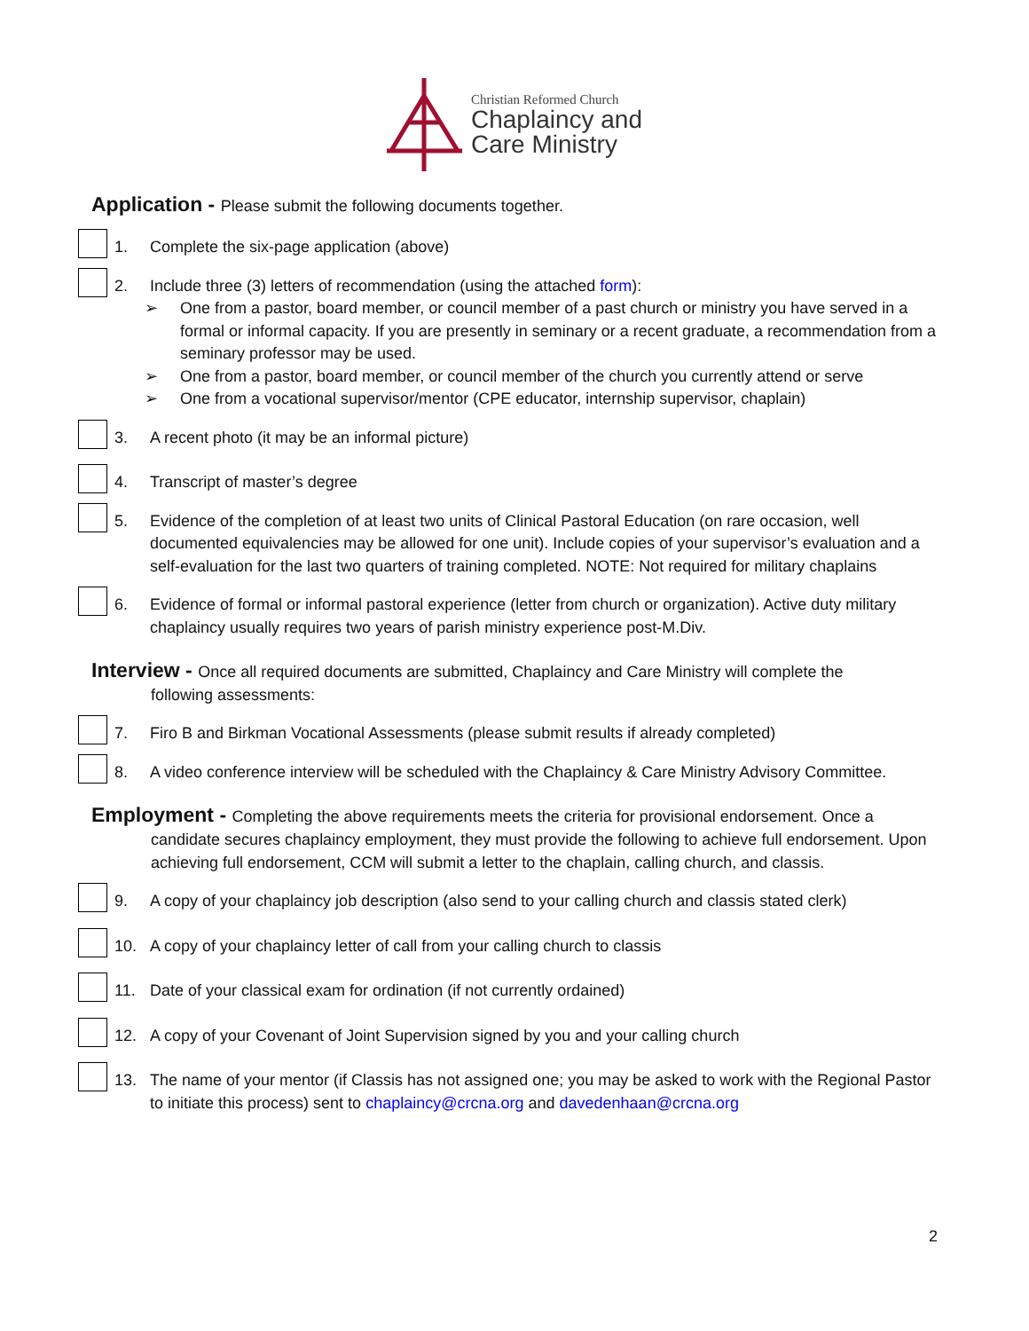Christian Reformed Church
Chaplaincy and
Care Ministry
Application - Please submit the following documents together.
1. Complete the six-page application (above)
2. Include three (3) letters of recommendation (using the attached form):
➢ One from a pastor, board member, or council member of a past church or ministry you have served in a formal or informal capacity. If you are presently in seminary or a recent graduate, a recommendation from a seminary professor may be used.
➢ One from a pastor, board member, or council member of the church you currently attend or serve
➢ One from a vocational supervisor/mentor (CPE educator, internship supervisor, chaplain)
3. A recent photo (it may be an informal picture)
4. Transcript of master’s degree
5. Evidence of the completion of at least two units of Clinical Pastoral Education (on rare occasion, well documented equivalencies may be allowed for one unit). Include copies of your supervisor’s evaluation and a self-evaluation for the last two quarters of training completed. NOTE: Not required for military chaplains
6. Evidence of formal or informal pastoral experience (letter from church or organization). Active duty military chaplaincy usually requires two years of parish ministry experience post-M.Div.
Interview - Once all required documents are submitted, Chaplaincy and Care Ministry will complete the
following assessments:
7. Firo B and Birkman Vocational Assessments (please submit results if already completed)
8. A video conference interview will be scheduled with the Chaplaincy & Care Ministry Advisory Committee.
Employment - Completing the above requirements meets the criteria for provisional endorsement. Once a
candidate secures chaplaincy employment, they must provide the following to achieve full endorsement. Upon achieving full endorsement, CCM will submit a letter to the chaplain, calling church, and classis.
9. A copy of your chaplaincy job description (also send to your calling church and classis stated clerk)
10. A copy of your chaplaincy letter of call from your calling church to classis
11. Date of your classical exam for ordination (if not currently ordained)
12. A copy of your Covenant of Joint Supervision signed by you and your calling church
13. The name of your mentor (if Classis has not assigned one; you may be asked to work with the Regional Pastor to initiate this process) sent to chaplaincy@crcna.org and davedenhaan@crcna.org
2